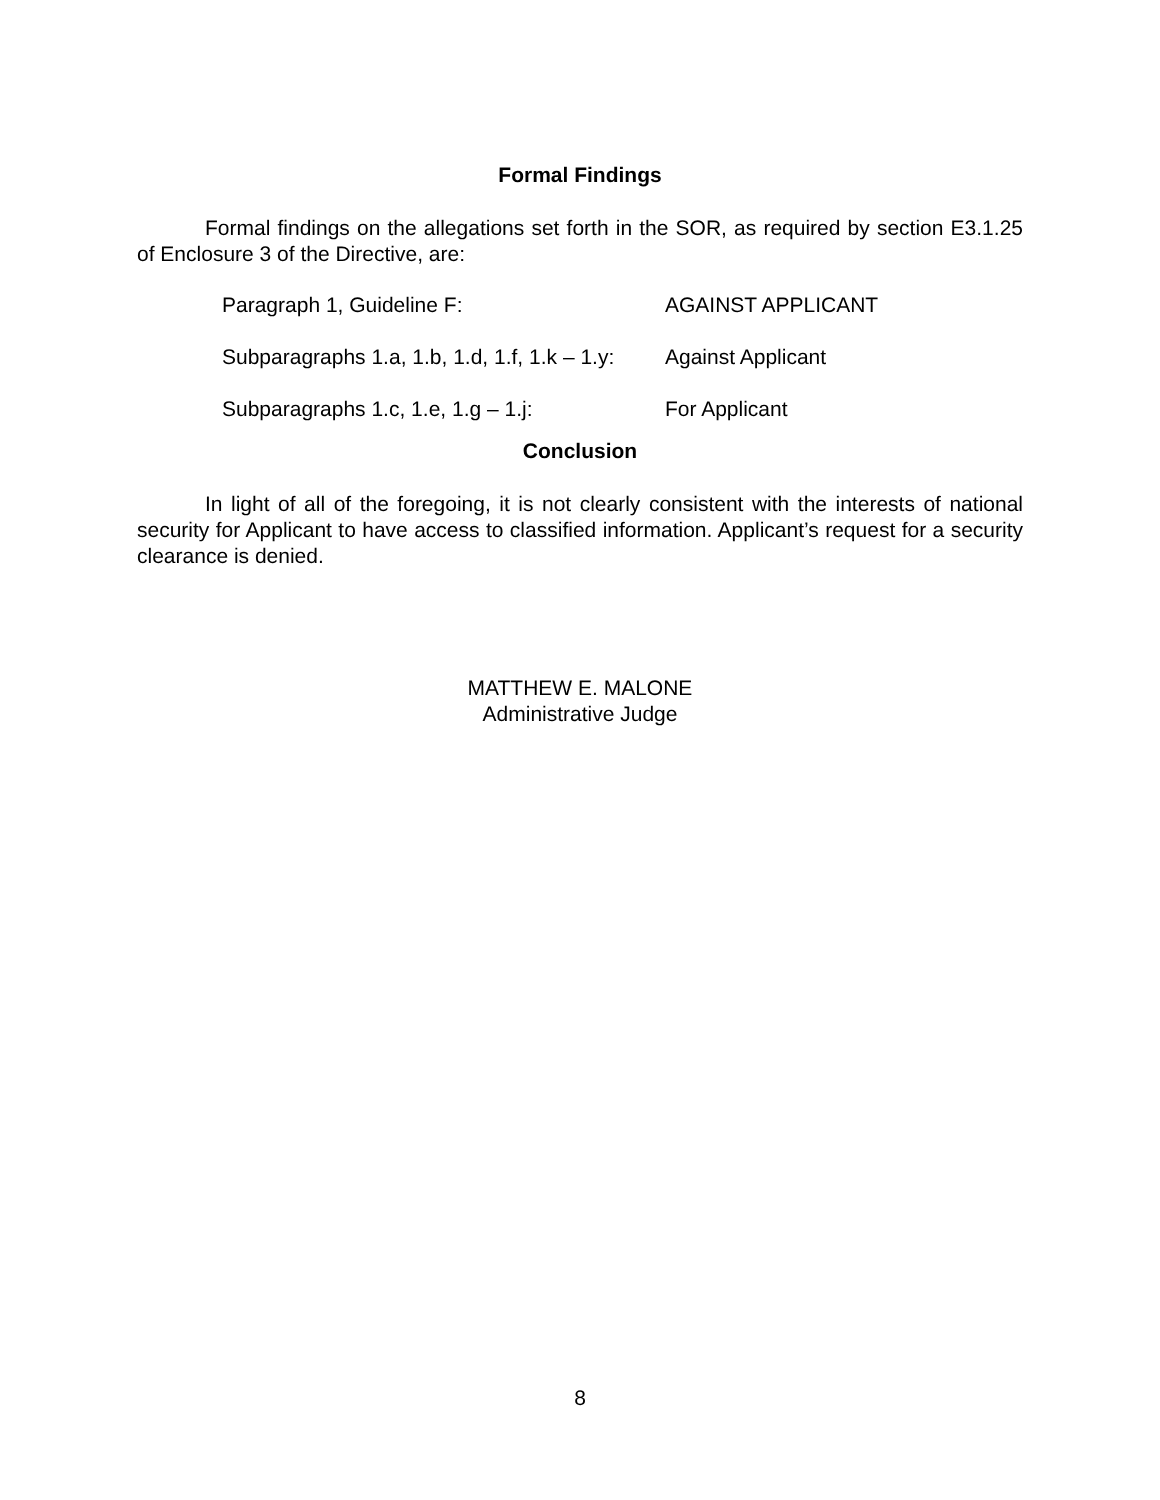Formal Findings
Formal findings on the allegations set forth in the SOR, as required by section E3.1.25 of Enclosure 3 of the Directive, are:
Paragraph 1, Guideline F: AGAINST APPLICANT
Subparagraphs 1.a, 1.b, 1.d, 1.f, 1.k – 1.y: Against Applicant
Subparagraphs 1.c, 1.e, 1.g – 1.j: For Applicant
Conclusion
In light of all of the foregoing, it is not clearly consistent with the interests of national security for Applicant to have access to classified information. Applicant’s request for a security clearance is denied.
MATTHEW E. MALONE
Administrative Judge
8